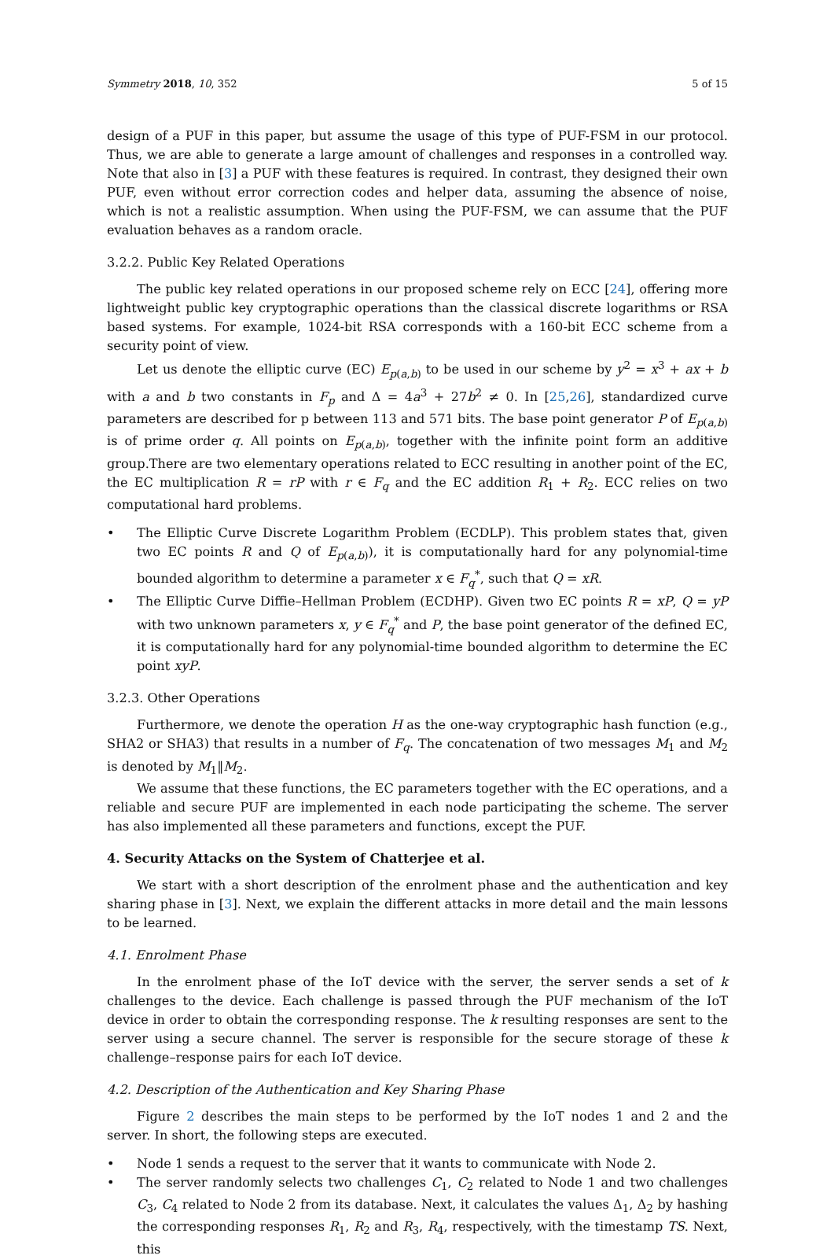Symmetry 2018, 10, 352 5 of 15
design of a PUF in this paper, but assume the usage of this type of PUF-FSM in our protocol. Thus, we are able to generate a large amount of challenges and responses in a controlled way. Note that also in [3] a PUF with these features is required. In contrast, they designed their own PUF, even without error correction codes and helper data, assuming the absence of noise, which is not a realistic assumption. When using the PUF-FSM, we can assume that the PUF evaluation behaves as a random oracle.
3.2.2. Public Key Related Operations
The public key related operations in our proposed scheme rely on ECC [24], offering more lightweight public key cryptographic operations than the classical discrete logarithms or RSA based systems. For example, 1024-bit RSA corresponds with a 160-bit ECC scheme from a security point of view.
Let us denote the elliptic curve (EC) E<sub>p(a,b)</sub> to be used in our scheme by y<sup>2</sup> = x<sup>3</sup> + ax + b with a and b two constants in F<sub>p</sub> and Δ = 4a<sup>3</sup> + 27b<sup>2</sup> ≠ 0. In [25,26], standardized curve parameters are described for p between 113 and 571 bits. The base point generator P of E<sub>p(a,b)</sub> is of prime order q. All points on E<sub>p(a,b)</sub>, together with the infinite point form an additive group.There are two elementary operations related to ECC resulting in another point of the EC, the EC multiplication R = rP with r ∈ F<sub>q</sub> and the EC addition R<sub>1</sub> + R<sub>2</sub>. ECC relies on two computational hard problems.
• The Elliptic Curve Discrete Logarithm Problem (ECDLP). This problem states that, given two EC points R and Q of E<sub>p(a,b)</sub>), it is computationally hard for any polynomial-time bounded algorithm to determine a parameter x ∈ F<sub>q</sub><sup>*</sup>, such that Q = xR.
• The Elliptic Curve Diffie–Hellman Problem (ECDHP). Given two EC points R = xP, Q = yP with two unknown parameters x, y ∈ F<sub>q</sub><sup>*</sup> and P, the base point generator of the defined EC, it is computationally hard for any polynomial-time bounded algorithm to determine the EC point xyP.
3.2.3. Other Operations
Furthermore, we denote the operation H as the one-way cryptographic hash function (e.g., SHA2 or SHA3) that results in a number of F<sub>q</sub>. The concatenation of two messages M<sub>1</sub> and M<sub>2</sub> is denoted by M<sub>1</sub>‖M<sub>2</sub>.
We assume that these functions, the EC parameters together with the EC operations, and a reliable and secure PUF are implemented in each node participating the scheme. The server has also implemented all these parameters and functions, except the PUF.
4. Security Attacks on the System of Chatterjee et al.
We start with a short description of the enrolment phase and the authentication and key sharing phase in [3]. Next, we explain the different attacks in more detail and the main lessons to be learned.
4.1. Enrolment Phase
In the enrolment phase of the IoT device with the server, the server sends a set of k challenges to the device. Each challenge is passed through the PUF mechanism of the IoT device in order to obtain the corresponding response. The k resulting responses are sent to the server using a secure channel. The server is responsible for the secure storage of these k challenge–response pairs for each IoT device.
4.2. Description of the Authentication and Key Sharing Phase
Figure 2 describes the main steps to be performed by the IoT nodes 1 and 2 and the server. In short, the following steps are executed.
• Node 1 sends a request to the server that it wants to communicate with Node 2.
• The server randomly selects two challenges C<sub>1</sub>, C<sub>2</sub> related to Node 1 and two challenges C<sub>3</sub>, C<sub>4</sub> related to Node 2 from its database. Next, it calculates the values Δ<sub>1</sub>, Δ<sub>2</sub> by hashing the corresponding responses R<sub>1</sub>, R<sub>2</sub> and R<sub>3</sub>, R<sub>4</sub>, respectively, with the timestamp TS. Next, this